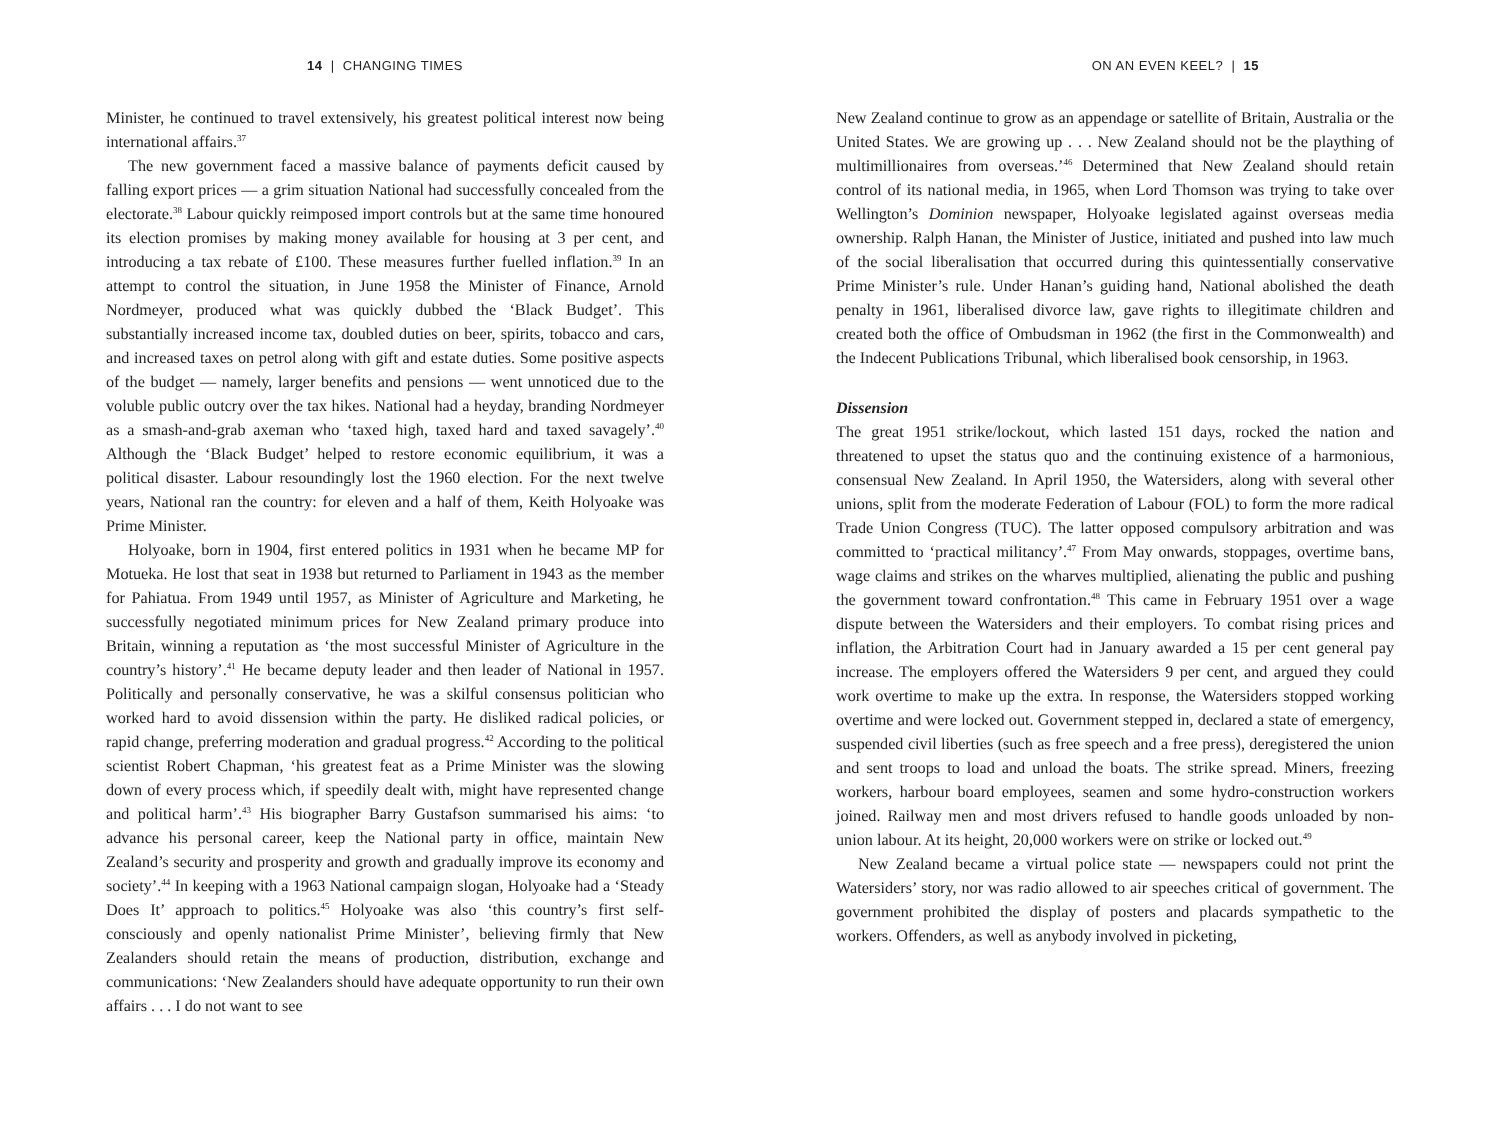14 | CHANGING TIMES
Minister, he continued to travel extensively, his greatest political interest now being international affairs.<sup>37</sup>
The new government faced a massive balance of payments deficit caused by falling export prices — a grim situation National had successfully concealed from the electorate.<sup>38</sup> Labour quickly reimposed import controls but at the same time honoured its election promises by making money available for housing at 3 per cent, and introducing a tax rebate of £100. These measures further fuelled inflation.<sup>39</sup> In an attempt to control the situation, in June 1958 the Minister of Finance, Arnold Nordmeyer, produced what was quickly dubbed the ‘Black Budget’. This substantially increased income tax, doubled duties on beer, spirits, tobacco and cars, and increased taxes on petrol along with gift and estate duties. Some positive aspects of the budget — namely, larger benefits and pensions — went unnoticed due to the voluble public outcry over the tax hikes. National had a heyday, branding Nordmeyer as a smash-and-grab axeman who ‘taxed high, taxed hard and taxed savagely’.<sup>40</sup> Although the ‘Black Budget’ helped to restore economic equilibrium, it was a political disaster. Labour resoundingly lost the 1960 election. For the next twelve years, National ran the country: for eleven and a half of them, Keith Holyoake was Prime Minister.
Holyoake, born in 1904, first entered politics in 1931 when he became MP for Motueka. He lost that seat in 1938 but returned to Parliament in 1943 as the member for Pahiatua. From 1949 until 1957, as Minister of Agriculture and Marketing, he successfully negotiated minimum prices for New Zealand primary produce into Britain, winning a reputation as ‘the most successful Minister of Agriculture in the country’s history’.<sup>41</sup> He became deputy leader and then leader of National in 1957. Politically and personally conservative, he was a skilful consensus politician who worked hard to avoid dissension within the party. He disliked radical policies, or rapid change, preferring moderation and gradual progress.<sup>42</sup> According to the political scientist Robert Chapman, ‘his greatest feat as a Prime Minister was the slowing down of every process which, if speedily dealt with, might have represented change and political harm’.<sup>43</sup> His biographer Barry Gustafson summarised his aims: ‘to advance his personal career, keep the National party in office, maintain New Zealand’s security and prosperity and growth and gradually improve its economy and society’.<sup>44</sup> In keeping with a 1963 National campaign slogan, Holyoake had a ‘Steady Does It’ approach to politics.<sup>45</sup> Holyoake was also ‘this country’s first self-consciously and openly nationalist Prime Minister’, believing firmly that New Zealanders should retain the means of production, distribution, exchange and communications: ‘New Zealanders should have adequate opportunity to run their own affairs . . . I do not want to see
ON AN EVEN KEEL? | 15
New Zealand continue to grow as an appendage or satellite of Britain, Australia or the United States. We are growing up . . . New Zealand should not be the plaything of multimillionaires from overseas.’<sup>46</sup> Determined that New Zealand should retain control of its national media, in 1965, when Lord Thomson was trying to take over Wellington’s Dominion newspaper, Holyoake legislated against overseas media ownership. Ralph Hanan, the Minister of Justice, initiated and pushed into law much of the social liberalisation that occurred during this quintessentially conservative Prime Minister’s rule. Under Hanan’s guiding hand, National abolished the death penalty in 1961, liberalised divorce law, gave rights to illegitimate children and created both the office of Ombudsman in 1962 (the first in the Commonwealth) and the Indecent Publications Tribunal, which liberalised book censorship, in 1963.
Dissension
The great 1951 strike/lockout, which lasted 151 days, rocked the nation and threatened to upset the status quo and the continuing existence of a harmonious, consensual New Zealand. In April 1950, the Watersiders, along with several other unions, split from the moderate Federation of Labour (FOL) to form the more radical Trade Union Congress (TUC). The latter opposed compulsory arbitration and was committed to ‘practical militancy’.<sup>47</sup> From May onwards, stoppages, overtime bans, wage claims and strikes on the wharves multiplied, alienating the public and pushing the government toward confrontation.<sup>48</sup> This came in February 1951 over a wage dispute between the Watersiders and their employers. To combat rising prices and inflation, the Arbitration Court had in January awarded a 15 per cent general pay increase. The employers offered the Watersiders 9 per cent, and argued they could work overtime to make up the extra. In response, the Watersiders stopped working overtime and were locked out. Government stepped in, declared a state of emergency, suspended civil liberties (such as free speech and a free press), deregistered the union and sent troops to load and unload the boats. The strike spread. Miners, freezing workers, harbour board employees, seamen and some hydro-construction workers joined. Railway men and most drivers refused to handle goods unloaded by non-union labour. At its height, 20,000 workers were on strike or locked out.<sup>49</sup>
New Zealand became a virtual police state — newspapers could not print the Watersiders’ story, nor was radio allowed to air speeches critical of government. The government prohibited the display of posters and placards sympathetic to the workers. Offenders, as well as anybody involved in picketing,